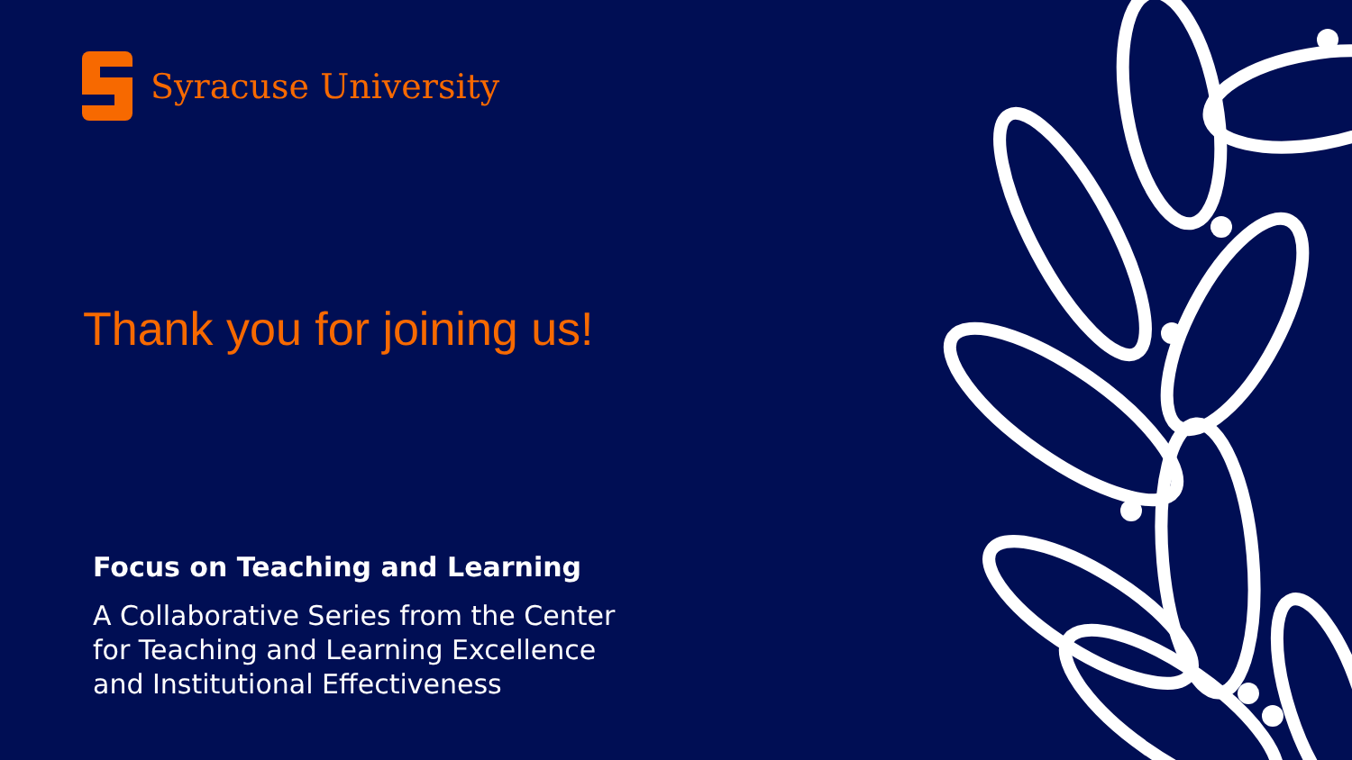Syracuse University
Thank you for joining us!
Focus on Teaching and Learning
A Collaborative Series from the Center
for Teaching and Learning Excellence
and Institutional Effectiveness